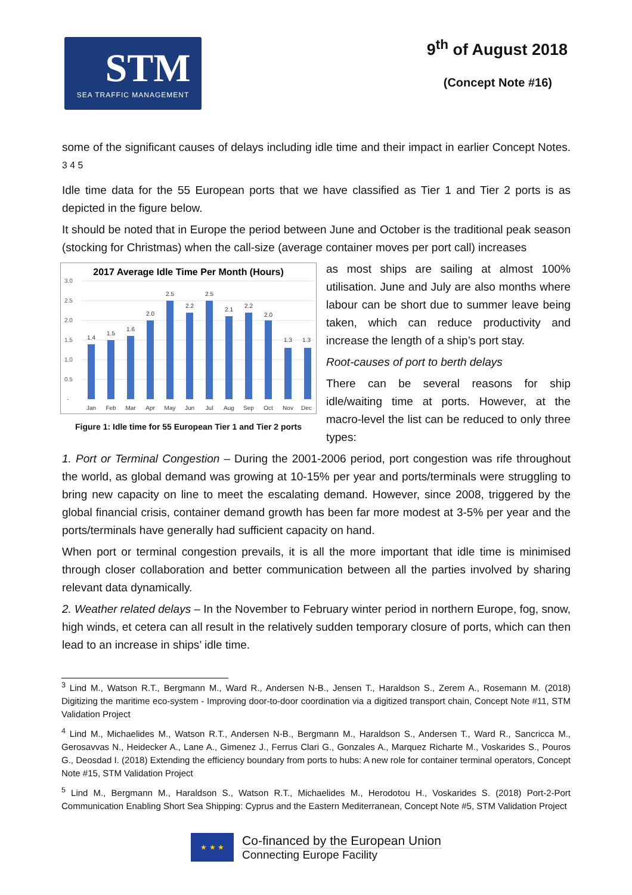STM
SEA TRAFFIC MANAGEMENT
9<sup>th</sup> of August 2018
(Concept Note #16)
some of the significant causes of delays including idle time and their impact in earlier Concept Notes. <sup>3 4 5</sup>
Idle time data for the 55 European ports that we have classified as Tier 1 and Tier 2 ports is as depicted in the figure below.
It should be noted that in Europe the period between June and October is the traditional peak season (stocking for Christmas) when the call-size (average container moves per port call) increases
2017 Average Idle Time Per Month (Hours)
3.0
2.5
2.0
1.5
1.0
0.5
-
1.4
1.5
1.6
2.0
2.5
2.2
2.5
2.1
2.2
2.0
1.3
1.3
Jan
Feb
Mar
Apr
May
Jun
Jul
Aug
Sep
Oct
Nov
Dec
Figure 1: Idle time for 55 European Tier 1 and Tier 2 ports
as most ships are sailing at almost 100% utilisation. June and July are also months where labour can be short due to summer leave being taken, which can reduce productivity and increase the length of a ship’s port stay.
Root-causes of port to berth delays
There can be several reasons for ship idle/waiting time at ports. However, at the macro-level the list can be reduced to only three types:
1. Port or Terminal Congestion – During the 2001-2006 period, port congestion was rife throughout the world, as global demand was growing at 10-15% per year and ports/terminals were struggling to bring new capacity on line to meet the escalating demand. However, since 2008, triggered by the global financial crisis, container demand growth has been far more modest at 3-5% per year and the ports/terminals have generally had sufficient capacity on hand.
When port or terminal congestion prevails, it is all the more important that idle time is minimised through closer collaboration and better communication between all the parties involved by sharing relevant data dynamically.
2. Weather related delays – In the November to February winter period in northern Europe, fog, snow, high winds, et cetera can all result in the relatively sudden temporary closure of ports, which can then lead to an increase in ships’ idle time.
<sup>3</sup> Lind M., Watson R.T., Bergmann M., Ward R., Andersen N-B., Jensen T., Haraldson S., Zerem A., Rosemann M. (2018) Digitizing the maritime eco-system - Improving door-to-door coordination via a digitized transport chain, Concept Note #11, STM Validation Project
<sup>4</sup> Lind M., Michaelides M., Watson R.T., Andersen N-B., Bergmann M., Haraldson S., Andersen T., Ward R., Sancricca M., Gerosavvas N., Heidecker A., Lane A., Gimenez J., Ferrus Clari G., Gonzales A., Marquez Richarte M., Voskarides S., Pouros G., Deosdad I. (2018) Extending the efficiency boundary from ports to hubs: A new role for container terminal operators, Concept Note #15, STM Validation Project
<sup>5</sup> Lind M., Bergmann M., Haraldson S., Watson R.T., Michaelides M., Herodotou H., Voskarides S. (2018) Port-2-Port Communication Enabling Short Sea Shipping: Cyprus and the Eastern Mediterranean, Concept Note #5, STM Validation Project
★ ★ ★
Co-financed by the European Union
Connecting Europe Facility